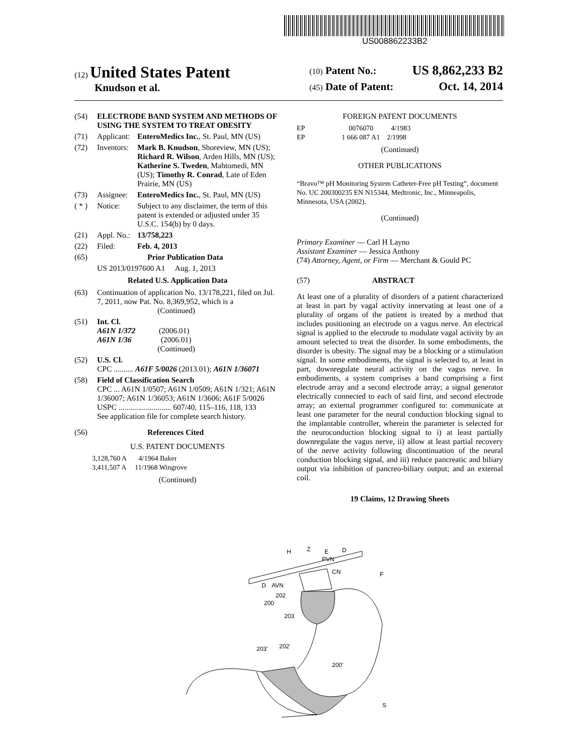US008862233B2
(12) United States Patent
Knudson et al.
(10) Patent No.: US 8,862,233 B2
(45) Date of Patent: Oct. 14, 2014
(54) ELECTRODE BAND SYSTEM AND METHODS OF USING THE SYSTEM TO TREAT OBESITY
(71) Applicant: EnteroMedics Inc., St. Paul, MN (US)
(72) Inventors: Mark B. Knudson, Shoreview, MN (US); Richard R. Wilson, Arden Hills, MN (US); Katherine S. Tweden, Mahtomedi, MN (US); Timothy R. Conrad, Late of Eden Prairie, MN (US)
(73) Assignee: EnteroMedics Inc., St. Paul, MN (US)
( * ) Notice: Subject to any disclaimer, the term of this patent is extended or adjusted under 35 U.S.C. 154(b) by 0 days.
(21) Appl. No.: 13/758,223
(22) Filed: Feb. 4, 2013
(65) Prior Publication Data
US 2013/0197600 A1 Aug. 1, 2013
Related U.S. Application Data
(63) Continuation of application No. 13/178,221, filed on Jul. 7, 2011, now Pat. No. 8,369,952, which is a
(Continued)
(51) Int. Cl.
A61N 1/372 (2006.01)
A61N 1/36 (2006.01)
(Continued)
(52) U.S. Cl.
CPC .......... A61F 5/0026 (2013.01); A61N 1/36071
(58) Field of Classification Search
CPC ... A61N 1/0507; A61N 1/0509; A61N 1/321; A61N 1/36007; A61N 1/36053; A61N 1/3606; A61F 5/0026
USPC ........................... 607/40, 115–116, 118, 133
See application file for complete search history.
(56) References Cited
U.S. PATENT DOCUMENTS
3,128,760 A 4/1964 Baker
3,411,507 A 11/1968 Wingrove
(Continued)
FOREIGN PATENT DOCUMENTS
EP 0076070 4/1983
EP 1 666 087 A1 2/1998
(Continued)
OTHER PUBLICATIONS
“Bravo™ pH Monitoring System Catheter-Free pH Testing”, document No. UC 200300235 EN N15344, Medtronic, Inc., Minneapolis, Minnesota, USA (2002).
(Continued)
Primary Examiner — Carl H Layno
Assistant Examiner — Jessica Anthony
(74) Attorney, Agent, or Firm — Merchant & Gould PC
(57) ABSTRACT
At least one of a plurality of disorders of a patient characterized at least in part by vagal activity innervating at least one of a plurality of organs of the patient is treated by a method that includes positioning an electrode on a vagus nerve. An electrical signal is applied to the electrode to modulate vagal activity by an amount selected to treat the disorder. In some embodiments, the disorder is obesity. The signal may be a blocking or a stimulation signal. In some embodiments, the signal is selected to, at least in part, downregulate neural activity on the vagus nerve. In embodiments, a system comprises a band comprising a first electrode array and a second electrode array; a signal generator electrically connected to each of said first, and second electrode array; an external programmer configured to: communicate at least one parameter for the neural conduction blocking signal to the implantable controller, wherein the parameter is selected for the neuroconduction blocking signal to i) at least partially downregulate the vagus nerve, ii) allow at least partial recovery of the nerve activity following discontinuation of the neural conduction blocking signal, and iii) reduce pancreatic and biliary output via inhibition of pancreo-biliary output; and an external coil.
19 Claims, 12 Drawing Sheets
H
Z
E
D
PVN
CN
F
D
AVN
202
200
203
203'
202'
200'
S